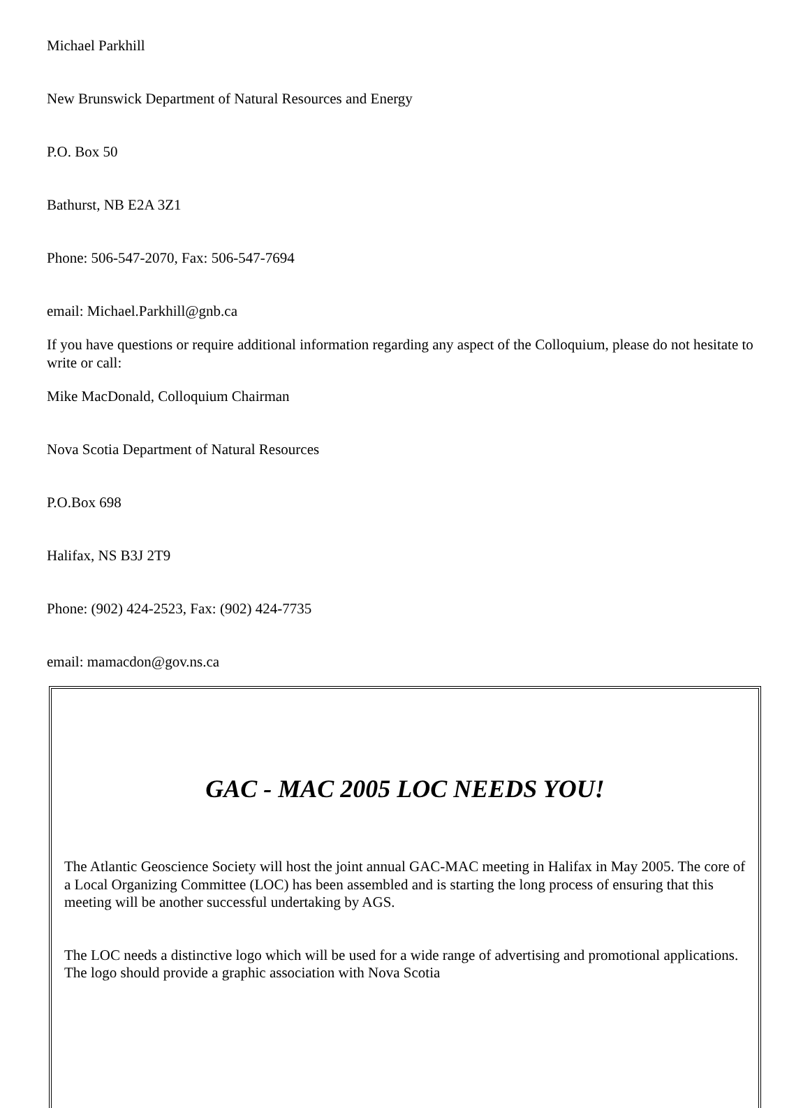Michael Parkhill
New Brunswick Department of Natural Resources and Energy
P.O. Box 50
Bathurst, NB E2A 3Z1
Phone: 506-547-2070, Fax: 506-547-7694
email: Michael.Parkhill@gnb.ca
If you have questions or require additional information regarding any aspect of the Colloquium, please do not hesitate to write or call:
Mike MacDonald, Colloquium Chairman
Nova Scotia Department of Natural Resources
P.O.Box 698
Halifax, NS B3J 2T9
Phone: (902) 424-2523, Fax: (902) 424-7735
email: mamacdon@gov.ns.ca
GAC - MAC 2005 LOC NEEDS YOU!
The Atlantic Geoscience Society will host the joint annual GAC-MAC meeting in Halifax in May 2005. The core of a Local Organizing Committee (LOC) has been assembled and is starting the long process of ensuring that this meeting will be another successful undertaking by AGS.
The LOC needs a distinctive logo which will be used for a wide range of advertising and promotional applications. The logo should provide a graphic association with Nova Scotia